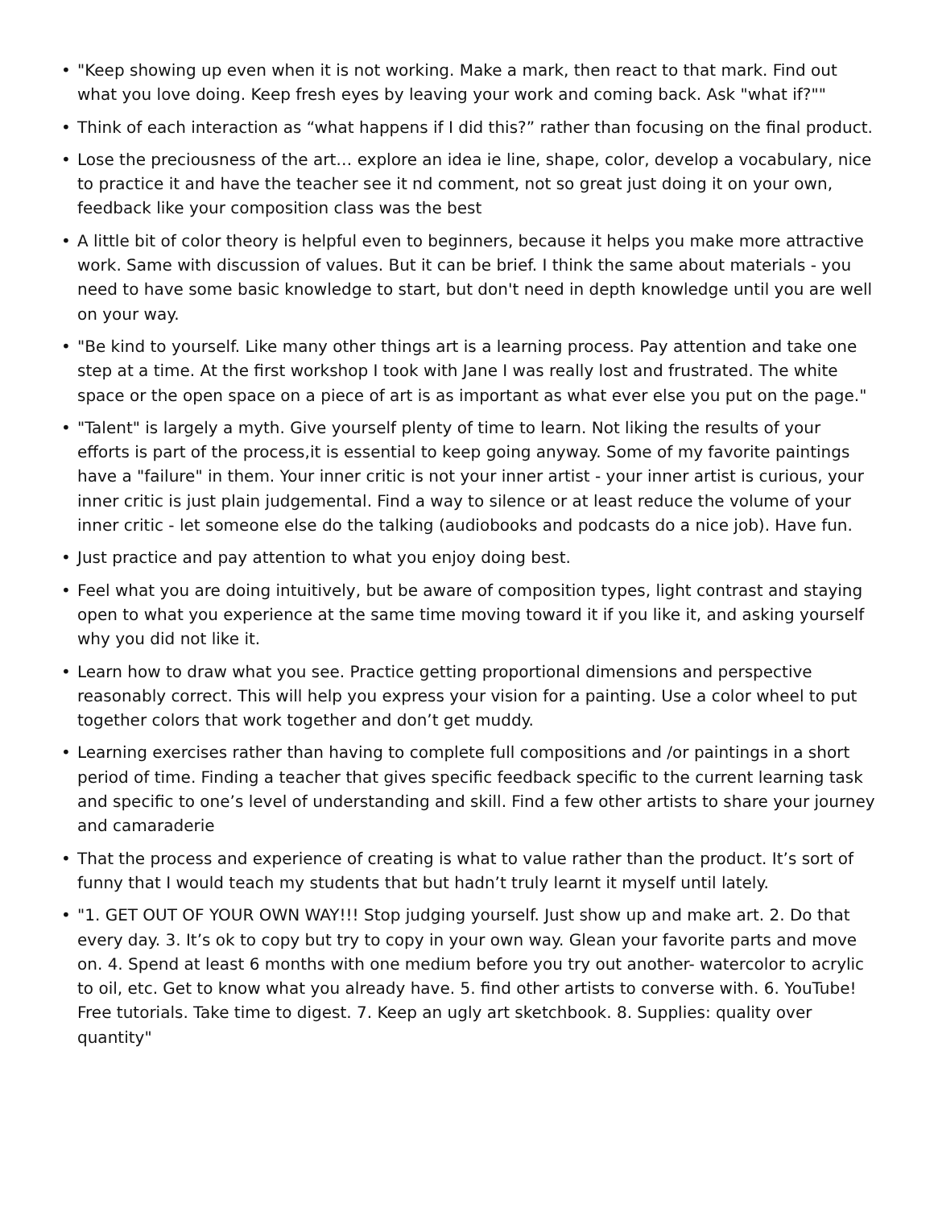• "Keep showing up even when it is not working. Make a mark, then react to that mark. Find out what you love doing. Keep fresh eyes by leaving your work and coming back. Ask "what if?""
• Think of each interaction as “what happens if I did this?” rather than focusing on the final product.
• Lose the preciousness of the art… explore an idea ie line, shape, color, develop a vocabulary, nice to practice it and have the teacher see it nd comment, not so great just doing it on your own, feedback like your composition class was the best
• A little bit of color theory is helpful even to beginners, because it helps you make more attractive work. Same with discussion of values. But it can be brief. I think the same about materials - you need to have some basic knowledge to start, but don't need in depth knowledge until you are well on your way.
• "Be kind to yourself. Like many other things art is a learning process. Pay attention and take one step at a time. At the first workshop I took with Jane I was really lost and frustrated. The white space or the open space on a piece of art is as important as what ever else you put on the page."
• "Talent" is largely a myth. Give yourself plenty of time to learn. Not liking the results of your efforts is part of the process,it is essential to keep going anyway. Some of my favorite paintings have a "failure" in them. Your inner critic is not your inner artist - your inner artist is curious, your inner critic is just plain judgemental. Find a way to silence or at least reduce the volume of your inner critic - let someone else do the talking (audiobooks and podcasts do a nice job). Have fun.
• Just practice and pay attention to what you enjoy doing best.
• Feel what you are doing intuitively, but be aware of composition types, light contrast and staying open to what you experience at the same time moving toward it if you like it, and asking yourself why you did not like it.
• Learn how to draw what you see. Practice getting proportional dimensions and perspective reasonably correct. This will help you express your vision for a painting. Use a color wheel to put together colors that work together and don’t get muddy.
• Learning exercises rather than having to complete full compositions and /or paintings in a short period of time. Finding a teacher that gives specific feedback specific to the current learning task and specific to one’s level of understanding and skill. Find a few other artists to share your journey and camaraderie
• That the process and experience of creating is what to value rather than the product. It’s sort of funny that I would teach my students that but hadn’t truly learnt it myself until lately.
• "1. GET OUT OF YOUR OWN WAY!!! Stop judging yourself. Just show up and make art. 2. Do that every day. 3. It’s ok to copy but try to copy in your own way. Glean your favorite parts and move on. 4. Spend at least 6 months with one medium before you try out another- watercolor to acrylic to oil, etc. Get to know what you already have. 5. find other artists to converse with. 6. YouTube! Free tutorials. Take time to digest. 7. Keep an ugly art sketchbook. 8. Supplies: quality over quantity"